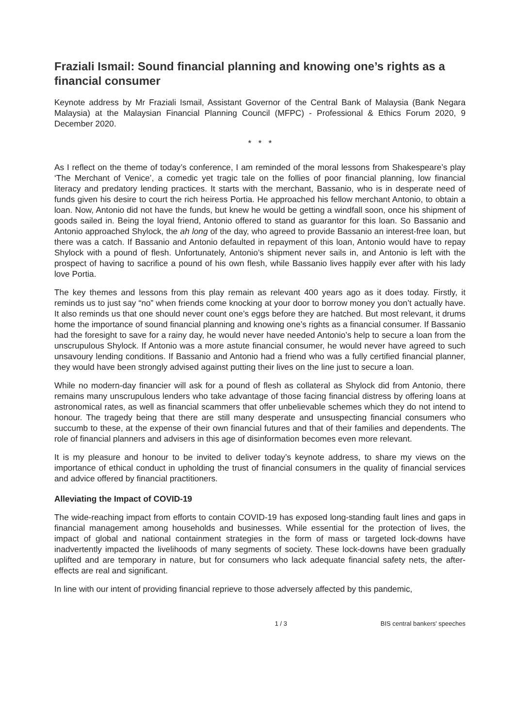Fraziali Ismail: Sound financial planning and knowing one’s rights as a financial consumer
Keynote address by Mr Fraziali Ismail, Assistant Governor of the Central Bank of Malaysia (Bank Negara Malaysia) at the Malaysian Financial Planning Council (MFPC) - Professional & Ethics Forum 2020, 9 December 2020.
* * *
As I reflect on the theme of today’s conference, I am reminded of the moral lessons from Shakespeare’s play ‘The Merchant of Venice’, a comedic yet tragic tale on the follies of poor financial planning, low financial literacy and predatory lending practices. It starts with the merchant, Bassanio, who is in desperate need of funds given his desire to court the rich heiress Portia. He approached his fellow merchant Antonio, to obtain a loan. Now, Antonio did not have the funds, but knew he would be getting a windfall soon, once his shipment of goods sailed in. Being the loyal friend, Antonio offered to stand as guarantor for this loan. So Bassanio and Antonio approached Shylock, the ah long of the day, who agreed to provide Bassanio an interest-free loan, but there was a catch. If Bassanio and Antonio defaulted in repayment of this loan, Antonio would have to repay Shylock with a pound of flesh. Unfortunately, Antonio’s shipment never sails in, and Antonio is left with the prospect of having to sacrifice a pound of his own flesh, while Bassanio lives happily ever after with his lady love Portia.
The key themes and lessons from this play remain as relevant 400 years ago as it does today. Firstly, it reminds us to just say “no” when friends come knocking at your door to borrow money you don’t actually have. It also reminds us that one should never count one’s eggs before they are hatched. But most relevant, it drums home the importance of sound financial planning and knowing one’s rights as a financial consumer. If Bassanio had the foresight to save for a rainy day, he would never have needed Antonio’s help to secure a loan from the unscrupulous Shylock. If Antonio was a more astute financial consumer, he would never have agreed to such unsavoury lending conditions. If Bassanio and Antonio had a friend who was a fully certified financial planner, they would have been strongly advised against putting their lives on the line just to secure a loan.
While no modern-day financier will ask for a pound of flesh as collateral as Shylock did from Antonio, there remains many unscrupulous lenders who take advantage of those facing financial distress by offering loans at astronomical rates, as well as financial scammers that offer unbelievable schemes which they do not intend to honour. The tragedy being that there are still many desperate and unsuspecting financial consumers who succumb to these, at the expense of their own financial futures and that of their families and dependents. The role of financial planners and advisers in this age of disinformation becomes even more relevant.
It is my pleasure and honour to be invited to deliver today’s keynote address, to share my views on the importance of ethical conduct in upholding the trust of financial consumers in the quality of financial services and advice offered by financial practitioners.
Alleviating the Impact of COVID-19
The wide-reaching impact from efforts to contain COVID-19 has exposed long-standing fault lines and gaps in financial management among households and businesses. While essential for the protection of lives, the impact of global and national containment strategies in the form of mass or targeted lock-downs have inadvertently impacted the livelihoods of many segments of society. These lock-downs have been gradually uplifted and are temporary in nature, but for consumers who lack adequate financial safety nets, the after-effects are real and significant.
In line with our intent of providing financial reprieve to those adversely affected by this pandemic,
1 / 3 BIS central bankers' speeches